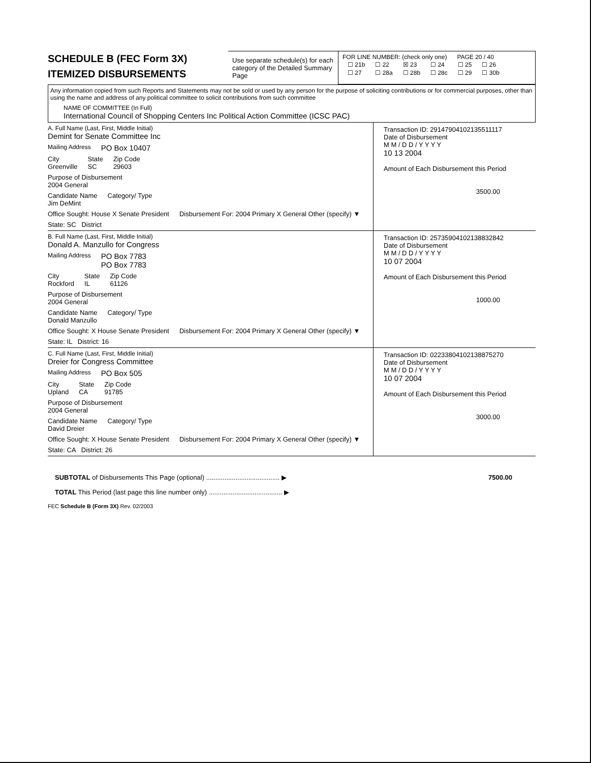SCHEDULE B (FEC Form 3X)
ITEMIZED DISBURSEMENTS
Use separate schedule(s) for each category of the Detailed Summary Page
FOR LINE NUMBER: (check only one) PAGE 20 / 40
| ☐ 21b | ☐ 22 | ☒ 23 | ☐ 24 | ☐ 25 | ☐ 26 |
| ☐ 27 | ☐ 28a | ☐ 28b | ☐ 28c | ☐ 29 | ☐ 30b |
Any information copied from such Reports and Statements may not be sold or used by any person for the purpose of soliciting contributions or for commercial purposes, other than using the name and address of any political committee to solicit contributions from such committee
NAME OF COMMITTEE (In Full)
International Council of Shopping Centers Inc Political Action Committee (ICSC PAC)
A. Full Name (Last, First, Middle Initial)
Demint for Senate Committee Inc
Mailing Address PO Box 10407
City
Greenville State
SC Zip Code
29603
Purpose of Disbursement
2004 General
Candidate Name
Jim DeMint Category/ Type
Office Sought: House X Senate President Disbursement For: 2004 Primary X General Other (specify) ▼
State: SC District
Transaction ID: 29147904102135511117
Date of Disbursement
M M / D D / Y Y Y Y
10 13 2004
Amount of Each Disbursement this Period
3500.00
B. Full Name (Last, First, Middle Initial)
Donald A. Manzullo for Congress
Mailing Address PO Box 7783
PO Box 7783
City
Rockford State
IL Zip Code
61126
Purpose of Disbursement
2004 General
Candidate Name
Donald Manzullo Category/ Type
Office Sought: X House Senate President Disbursement For: 2004 Primary X General Other (specify) ▼
State: IL District: 16
Transaction ID: 25735904102138832842
Date of Disbursement
M M / D D / Y Y Y Y
10 07 2004
Amount of Each Disbursement this Period
1000.00
C. Full Name (Last, First, Middle Initial)
Dreier for Congress Committee
Mailing Address PO Box 505
City
Upland State
CA Zip Code
91785
Purpose of Disbursement
2004 General
Candidate Name
David Dreier Category/ Type
Office Sought: X House Senate President Disbursement For: 2004 Primary X General Other (specify) ▼
State: CA District: 26
Transaction ID: 02233804102138875270
Date of Disbursement
M M / D D / Y Y Y Y
10 07 2004
Amount of Each Disbursement this Period
3000.00
SUBTOTAL of Disbursements This Page (optional) ........................................ ▶ 7500.00
TOTAL This Period (last page this line number only) ........................................ ▶
FEC Schedule B (Form 3X) Rev. 02/2003